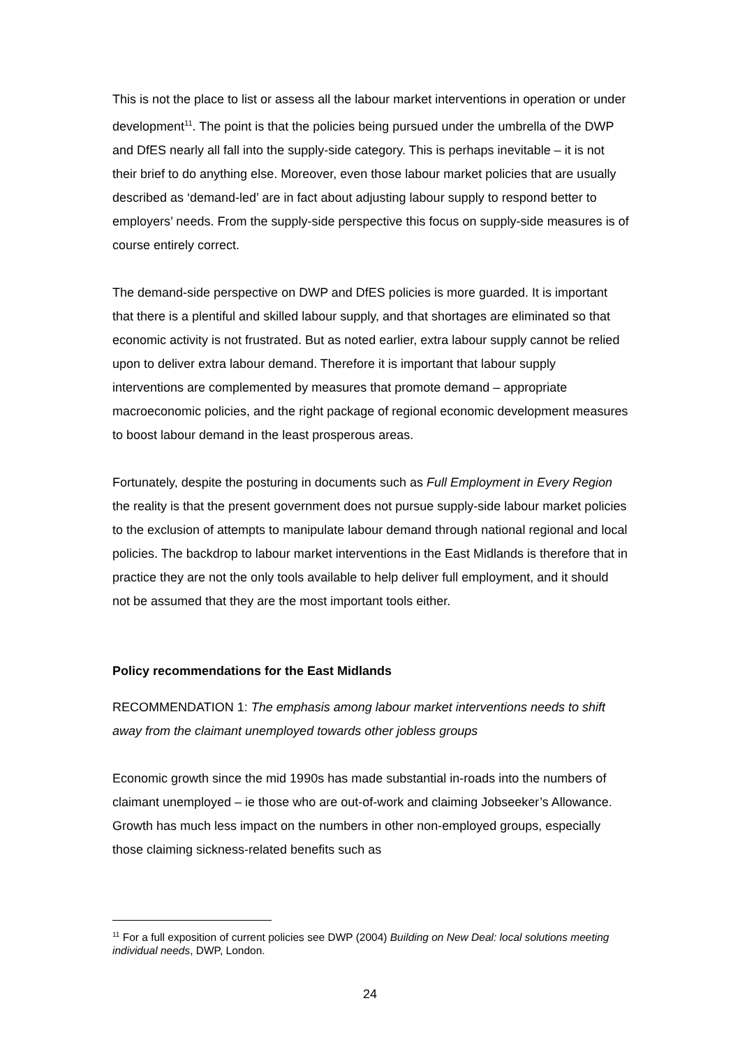This is not the place to list or assess all the labour market interventions in operation or under development<sup>11</sup>. The point is that the policies being pursued under the umbrella of the DWP and DfES nearly all fall into the supply-side category. This is perhaps inevitable – it is not their brief to do anything else. Moreover, even those labour market policies that are usually described as ‘demand-led’ are in fact about adjusting labour supply to respond better to employers’ needs. From the supply-side perspective this focus on supply-side measures is of course entirely correct.
The demand-side perspective on DWP and DfES policies is more guarded. It is important that there is a plentiful and skilled labour supply, and that shortages are eliminated so that economic activity is not frustrated. But as noted earlier, extra labour supply cannot be relied upon to deliver extra labour demand. Therefore it is important that labour supply interventions are complemented by measures that promote demand – appropriate macroeconomic policies, and the right package of regional economic development measures to boost labour demand in the least prosperous areas.
Fortunately, despite the posturing in documents such as Full Employment in Every Region the reality is that the present government does not pursue supply-side labour market policies to the exclusion of attempts to manipulate labour demand through national regional and local policies. The backdrop to labour market interventions in the East Midlands is therefore that in practice they are not the only tools available to help deliver full employment, and it should not be assumed that they are the most important tools either.
Policy recommendations for the East Midlands
RECOMMENDATION 1: The emphasis among labour market interventions needs to shift away from the claimant unemployed towards other jobless groups
Economic growth since the mid 1990s has made substantial in-roads into the numbers of claimant unemployed – ie those who are out-of-work and claiming Jobseeker’s Allowance. Growth has much less impact on the numbers in other non-employed groups, especially those claiming sickness-related benefits such as
<sup>11</sup> For a full exposition of current policies see DWP (2004) Building on New Deal: local solutions meeting individual needs, DWP, London.
24